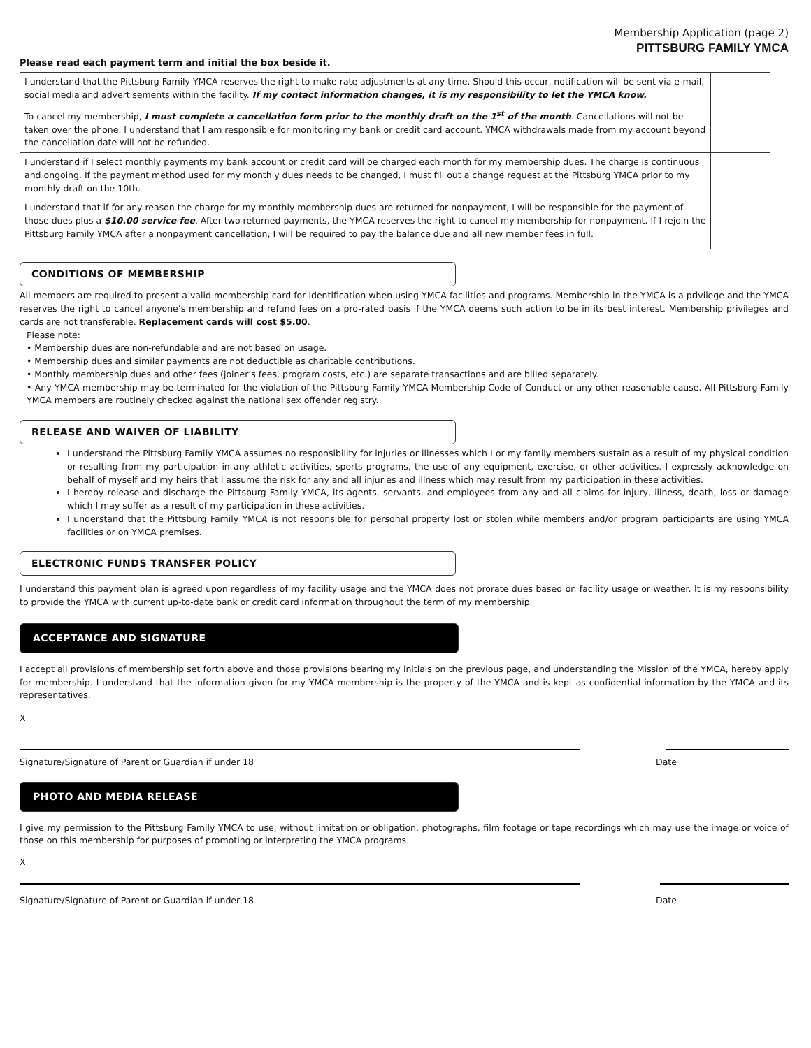Membership Application (page 2)
PITTSBURG FAMILY YMCA
Please read each payment term and initial the box beside it.
| I understand that the Pittsburg Family YMCA reserves the right to make rate adjustments at any time. Should this occur, notification will be sent via e-mail, social media and advertisements within the facility. If my contact information changes, it is my responsibility to let the YMCA know. | |
| To cancel my membership, I must complete a cancellation form prior to the monthly draft on the 1<sup>st</sup> of the month . Cancellations will not be taken over the phone. I understand that I am responsible for monitoring my bank or credit card account. YMCA withdrawals made from my account beyond the cancellation date will not be refunded. | |
| I understand if I select monthly payments my bank account or credit card will be charged each month for my membership dues. The charge is continuous and ongoing. If the payment method used for my monthly dues needs to be changed, I must fill out a change request at the Pittsburg YMCA prior to my monthly draft on the 10th. | |
| I understand that if for any reason the charge for my monthly membership dues are returned for nonpayment, I will be responsible for the payment of those dues plus a $10.00 service fee . After two returned payments, the YMCA reserves the right to cancel my membership for nonpayment. If I rejoin the Pittsburg Family YMCA after a nonpayment cancellation, I will be required to pay the balance due and all new member fees in full. | |
CONDITIONS OF MEMBERSHIP
All members are required to present a valid membership card for identification when using YMCA facilities and programs. Membership in the YMCA is a privilege and the YMCA reserves the right to cancel anyone’s membership and refund fees on a pro-rated basis if the YMCA deems such action to be in its best interest. Membership privileges and cards are not transferable. Replacement cards will cost $5.00.
Please note:
• Membership dues are non-refundable and are not based on usage.
• Membership dues and similar payments are not deductible as charitable contributions.
• Monthly membership dues and other fees (joiner’s fees, program costs, etc.) are separate transactions and are billed separately.
• Any YMCA membership may be terminated for the violation of the Pittsburg Family YMCA Membership Code of Conduct or any other reasonable cause. All Pittsburg Family YMCA members are routinely checked against the national sex offender registry.
RELEASE AND WAIVER OF LIABILITY
I understand the Pittsburg Family YMCA assumes no responsibility for injuries or illnesses which I or my family members sustain as a result of my physical condition or resulting from my participation in any athletic activities, sports programs, the use of any equipment, exercise, or other activities. I expressly acknowledge on behalf of myself and my heirs that I assume the risk for any and all injuries and illness which may result from my participation in these activities.
I hereby release and discharge the Pittsburg Family YMCA, its agents, servants, and employees from any and all claims for injury, illness, death, loss or damage which I may suffer as a result of my participation in these activities.
I understand that the Pittsburg Family YMCA is not responsible for personal property lost or stolen while members and/or program participants are using YMCA facilities or on YMCA premises.
ELECTRONIC FUNDS TRANSFER POLICY
I understand this payment plan is agreed upon regardless of my facility usage and the YMCA does not prorate dues based on facility usage or weather. It is my responsibility to provide the YMCA with current up-to-date bank or credit card information throughout the term of my membership.
ACCEPTANCE AND SIGNATURE
I accept all provisions of membership set forth above and those provisions bearing my initials on the previous page, and understanding the Mission of the YMCA, hereby apply for membership. I understand that the information given for my YMCA membership is the property of the YMCA and is kept as confidential information by the YMCA and its representatives.
X
Signature/Signature of Parent or Guardian if under 18 Date
PHOTO AND MEDIA RELEASE
I give my permission to the Pittsburg Family YMCA to use, without limitation or obligation, photographs, film footage or tape recordings which may use the image or voice of those on this membership for purposes of promoting or interpreting the YMCA programs.
X
Signature/Signature of Parent or Guardian if under 18 Date